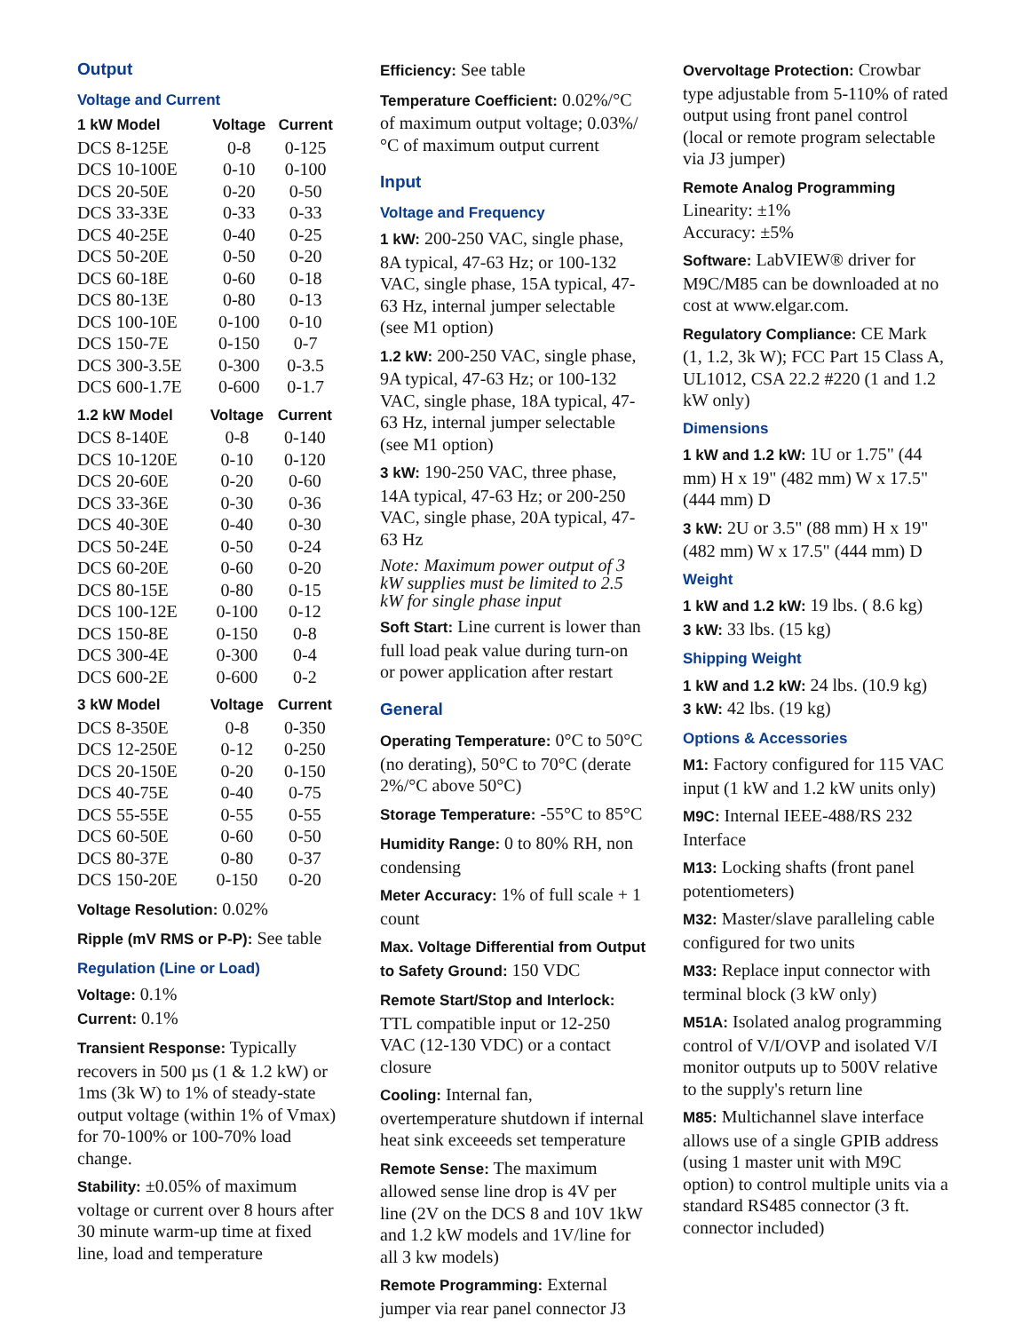Output
Voltage and Current
| 1 kW Model | Voltage | Current |
| --- | --- | --- |
| DCS 8-125E | 0-8 | 0-125 |
| DCS 10-100E | 0-10 | 0-100 |
| DCS 20-50E | 0-20 | 0-50 |
| DCS 33-33E | 0-33 | 0-33 |
| DCS 40-25E | 0-40 | 0-25 |
| DCS 50-20E | 0-50 | 0-20 |
| DCS 60-18E | 0-60 | 0-18 |
| DCS 80-13E | 0-80 | 0-13 |
| DCS 100-10E | 0-100 | 0-10 |
| DCS 150-7E | 0-150 | 0-7 |
| DCS 300-3.5E | 0-300 | 0-3.5 |
| DCS 600-1.7E | 0-600 | 0-1.7 |
| 1.2 kW Model | Voltage | Current |
| --- | --- | --- |
| DCS 8-140E | 0-8 | 0-140 |
| DCS 10-120E | 0-10 | 0-120 |
| DCS 20-60E | 0-20 | 0-60 |
| DCS 33-36E | 0-30 | 0-36 |
| DCS 40-30E | 0-40 | 0-30 |
| DCS 50-24E | 0-50 | 0-24 |
| DCS 60-20E | 0-60 | 0-20 |
| DCS 80-15E | 0-80 | 0-15 |
| DCS 100-12E | 0-100 | 0-12 |
| DCS 150-8E | 0-150 | 0-8 |
| DCS 300-4E | 0-300 | 0-4 |
| DCS 600-2E | 0-600 | 0-2 |
| 3 kW Model | Voltage | Current |
| --- | --- | --- |
| DCS 8-350E | 0-8 | 0-350 |
| DCS 12-250E | 0-12 | 0-250 |
| DCS 20-150E | 0-20 | 0-150 |
| DCS 40-75E | 0-40 | 0-75 |
| DCS 55-55E | 0-55 | 0-55 |
| DCS 60-50E | 0-60 | 0-50 |
| DCS 80-37E | 0-80 | 0-37 |
| DCS 150-20E | 0-150 | 0-20 |
Voltage Resolution: 0.02%
Ripple (mV RMS or P-P): See table
Regulation (Line or Load)
Voltage: 0.1%
Current: 0.1%
Transient Response: Typically recovers in 500 µs (1 & 1.2 kW) or 1ms (3k W) to 1% of steady-state output voltage (within 1% of Vmax) for 70-100% or 100-70% load change.
Stability: ±0.05% of maximum voltage or current over 8 hours after 30 minute warm-up time at fixed line, load and temperature
Efficiency: See table
Temperature Coefficient: 0.02%/°C of maximum output voltage; 0.03%/°C of maximum output current
Input
Voltage and Frequency
1 kW: 200-250 VAC, single phase, 8A typical, 47-63 Hz; or 100-132 VAC, single phase, 15A typical, 47-63 Hz, internal jumper selectable (see M1 option)
1.2 kW: 200-250 VAC, single phase, 9A typical, 47-63 Hz; or 100-132 VAC, single phase, 18A typical, 47-63 Hz, internal jumper selectable (see M1 option)
3 kW: 190-250 VAC, three phase, 14A typical, 47-63 Hz; or 200-250 VAC, single phase, 20A typical, 47-63 Hz
Note: Maximum power output of 3 kW supplies must be limited to 2.5 kW for single phase input
Soft Start: Line current is lower than full load peak value during turn-on or power application after restart
General
Operating Temperature: 0°C to 50°C (no derating), 50°C to 70°C (derate 2%/°C above 50°C)
Storage Temperature: -55°C to 85°C
Humidity Range: 0 to 80% RH, non condensing
Meter Accuracy: 1% of full scale + 1 count
Max. Voltage Differential from Output to Safety Ground: 150 VDC
Remote Start/Stop and Interlock: TTL compatible input or 12-250 VAC (12-130 VDC) or a contact closure
Cooling: Internal fan, overtemperature shutdown if internal heat sink exceeeds set temperature
Remote Sense: The maximum allowed sense line drop is 4V per line (2V on the DCS 8 and 10V 1kW and 1.2 kW models and 1V/line for all 3 kw models)
Remote Programming: External jumper via rear panel connector J3
Overvoltage Protection: Crowbar type adjustable from 5-110% of rated output using front panel control (local or remote program selectable via J3 jumper)
Remote Analog Programming
Linearity: ±1%
Accuracy: ±5%
Software: LabVIEW® driver for M9C/M85 can be downloaded at no cost at www.elgar.com.
Regulatory Compliance: CE Mark (1, 1.2, 3k W); FCC Part 15 Class A, UL1012, CSA 22.2 #220 (1 and 1.2 kW only)
Dimensions
1 kW and 1.2 kW: 1U or 1.75" (44 mm) H x 19" (482 mm) W x 17.5" (444 mm) D
3 kW: 2U or 3.5" (88 mm) H x 19" (482 mm) W x 17.5" (444 mm) D
Weight
1 kW and 1.2 kW: 19 lbs. ( 8.6 kg)
3 kW: 33 lbs. (15 kg)
Shipping Weight
1 kW and 1.2 kW: 24 lbs. (10.9 kg)
3 kW: 42 lbs. (19 kg)
Options & Accessories
M1: Factory configured for 115 VAC input (1 kW and 1.2 kW units only)
M9C: Internal IEEE-488/RS 232 Interface
M13: Locking shafts (front panel potentiometers)
M32: Master/slave paralleling cable configured for two units
M33: Replace input connector with terminal block (3 kW only)
M51A: Isolated analog programming control of V/I/OVP and isolated V/I monitor outputs up to 500V relative to the supply's return line
M85: Multichannel slave interface allows use of a single GPIB address (using 1 master unit with M9C option) to control multiple units via a standard RS485 connector (3 ft. connector included)